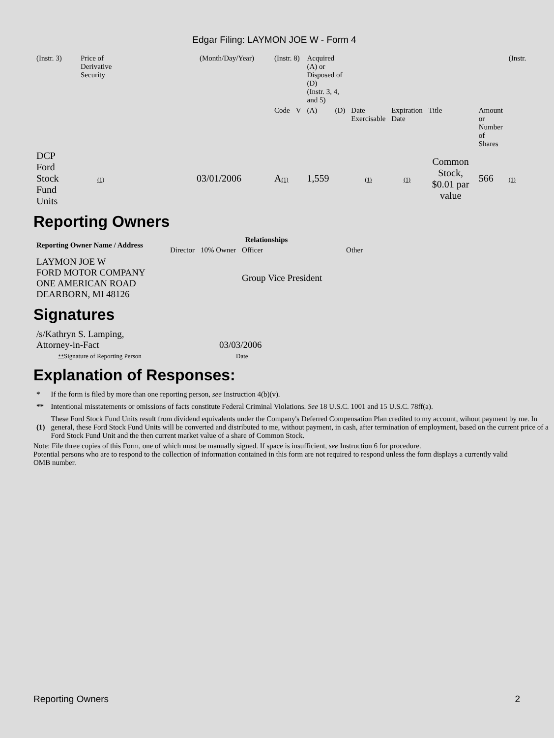Edgar Filing: LAYMON JOE W - Form 4
| (Instr. 3) | Price of Derivative Security | (Month/Day/Year) | (Instr. 8) | | Acquired (A) or Disposed of (D) (Instr. 3, 4, and 5) | | | | | | (Instr. |
| | | | Code | V | (A) | (D) | Date Exercisable | Expiration Date | Title | Amount or Number of Shares | |
| DCP Ford Stock Fund Units | (1) | 03/01/2006 | A (1) | | 1,559 | | (1) | (1) | Common Stock, $0.01 par value | 566 | (1) |
Reporting Owners
| Reporting Owner Name / Address | Relationships | | | |
| --- | --- | --- | --- | --- |
| | Director | 10% Owner | Officer | Other |
| LAYMON JOE W FORD MOTOR COMPANY ONE AMERICAN ROAD DEARBORN, MI 48126 | | | Group Vice President | |
Signatures
| /s/Kathryn S. Lamping, Attorney-in-Fact | 03/03/2006 |
| ** Signature of Reporting Person | Date |
Explanation of Responses:
| * | If the form is filed by more than one reporting person, see Instruction 4(b)(v). |
| ** | Intentional misstatements or omissions of facts constitute Federal Criminal Violations. See 18 U.S.C. 1001 and 15 U.S.C. 78ff(a). |
| (1) | These Ford Stock Fund Units result from dividend equivalents under the Company's Deferred Compensation Plan credited to my account, wihout payment by me. In general, these Ford Stock Fund Units will be converted and distributed to me, without payment, in cash, after termination of employment, based on the current price of a Ford Stock Fund Unit and the then current market value of a share of Common Stock. |
Note: File three copies of this Form, one of which must be manually signed. If space is insufficient, see Instruction 6 for procedure.
Potential persons who are to respond to the collection of information contained in this form are not required to respond unless the form displays a currently valid OMB number.
Reporting Owners 2